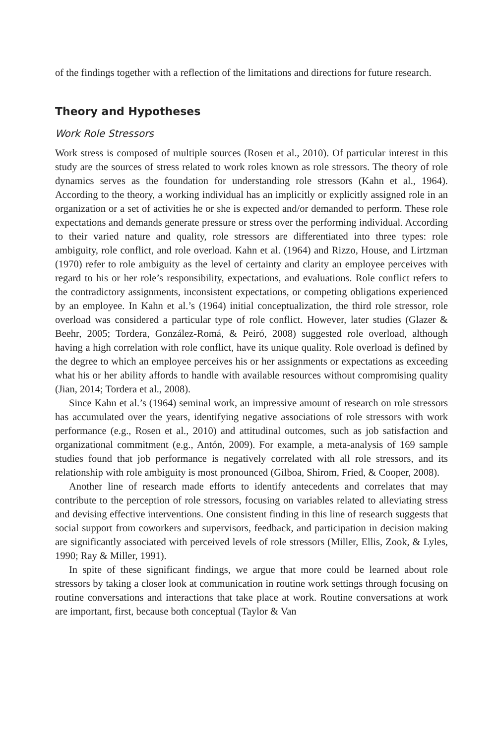of the findings together with a reflection of the limitations and directions for future research.
Theory and Hypotheses
Work Role Stressors
Work stress is composed of multiple sources (Rosen et al., 2010). Of particular interest in this study are the sources of stress related to work roles known as role stressors. The theory of role dynamics serves as the foundation for understanding role stressors (Kahn et al., 1964). According to the theory, a working individual has an implicitly or explicitly assigned role in an organization or a set of activities he or she is expected and/or demanded to perform. These role expectations and demands generate pressure or stress over the performing individual. According to their varied nature and quality, role stressors are differentiated into three types: role ambiguity, role conflict, and role overload. Kahn et al. (1964) and Rizzo, House, and Lirtzman (1970) refer to role ambiguity as the level of certainty and clarity an employee perceives with regard to his or her role’s responsibility, expectations, and evaluations. Role conflict refers to the contradictory assignments, inconsistent expectations, or competing obligations experienced by an employee. In Kahn et al.’s (1964) initial conceptualization, the third role stressor, role overload was considered a particular type of role conflict. However, later studies (Glazer & Beehr, 2005; Tordera, González-Romá, & Peiró, 2008) suggested role overload, although having a high correlation with role conflict, have its unique quality. Role overload is defined by the degree to which an employee perceives his or her assignments or expectations as exceeding what his or her ability affords to handle with available resources without compromising quality (Jian, 2014; Tordera et al., 2008).
Since Kahn et al.’s (1964) seminal work, an impressive amount of research on role stressors has accumulated over the years, identifying negative associations of role stressors with work performance (e.g., Rosen et al., 2010) and attitudinal outcomes, such as job satisfaction and organizational commitment (e.g., Antón, 2009). For example, a meta-analysis of 169 sample studies found that job performance is negatively correlated with all role stressors, and its relationship with role ambiguity is most pronounced (Gilboa, Shirom, Fried, & Cooper, 2008).
Another line of research made efforts to identify antecedents and correlates that may contribute to the perception of role stressors, focusing on variables related to alleviating stress and devising effective interventions. One consistent finding in this line of research suggests that social support from coworkers and supervisors, feedback, and participation in decision making are significantly associated with perceived levels of role stressors (Miller, Ellis, Zook, & Lyles, 1990; Ray & Miller, 1991).
In spite of these significant findings, we argue that more could be learned about role stressors by taking a closer look at communication in routine work settings through focusing on routine conversations and interactions that take place at work. Routine conversations at work are important, first, because both conceptual (Taylor & Van